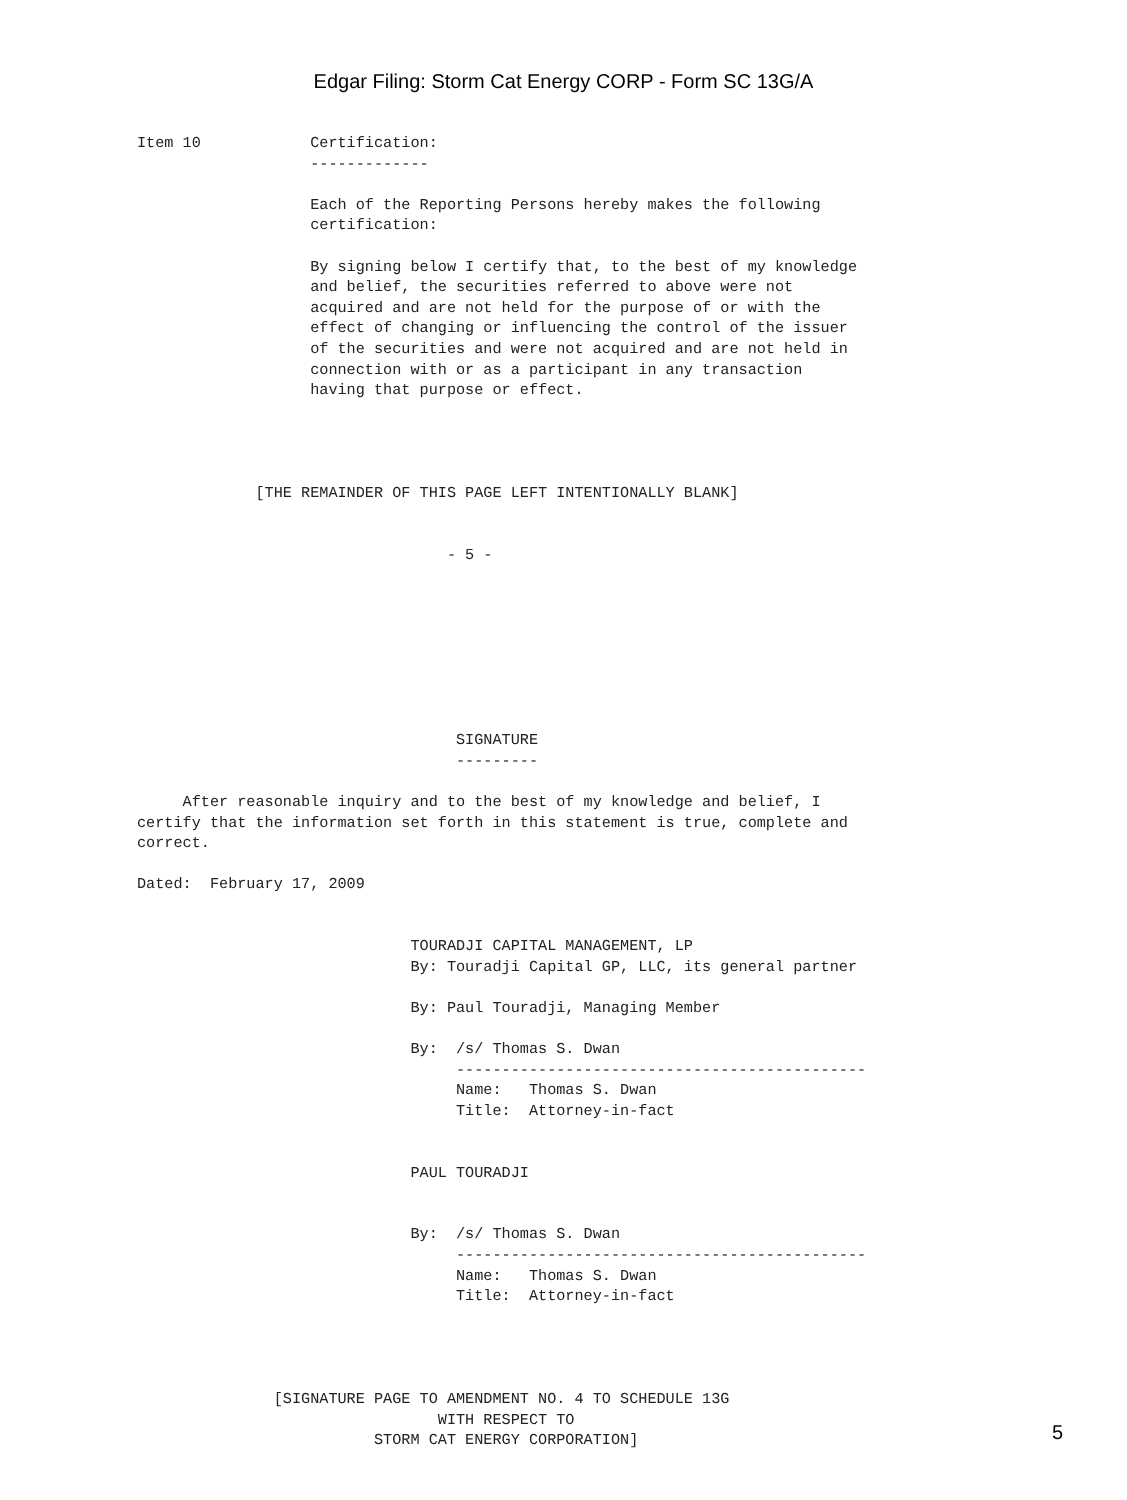Edgar Filing: Storm Cat Energy CORP - Form SC 13G/A
Item 10            Certification:
                   -------------

                   Each of the Reporting Persons hereby makes the following
                   certification:

                   By signing below I certify that, to the best of my knowledge
                   and belief, the securities referred to above were not
                   acquired and are not held for the purpose of or with the
                   effect of changing or influencing the control of the issuer
                   of the securities and were not acquired and are not held in
                   connection with or as a participant in any transaction
                   having that purpose or effect.




             [THE REMAINDER OF THIS PAGE LEFT INTENTIONALLY BLANK]


                                  - 5 -








                                   SIGNATURE
                                   ---------

     After reasonable inquiry and to the best of my knowledge and belief, I
certify that the information set forth in this statement is true, complete and
correct.

Dated:  February 17, 2009


                              TOURADJI CAPITAL MANAGEMENT, LP
                              By: Touradji Capital GP, LLC, its general partner

                              By: Paul Touradji, Managing Member

                              By:  /s/ Thomas S. Dwan
                                   ---------------------------------------------
                                   Name:   Thomas S. Dwan
                                   Title:  Attorney-in-fact


                              PAUL TOURADJI


                              By:  /s/ Thomas S. Dwan
                                   ---------------------------------------------
                                   Name:   Thomas S. Dwan
                                   Title:  Attorney-in-fact




               [SIGNATURE PAGE TO AMENDMENT NO. 4 TO SCHEDULE 13G
                                 WITH RESPECT TO
                          STORM CAT ENERGY CORPORATION]
5